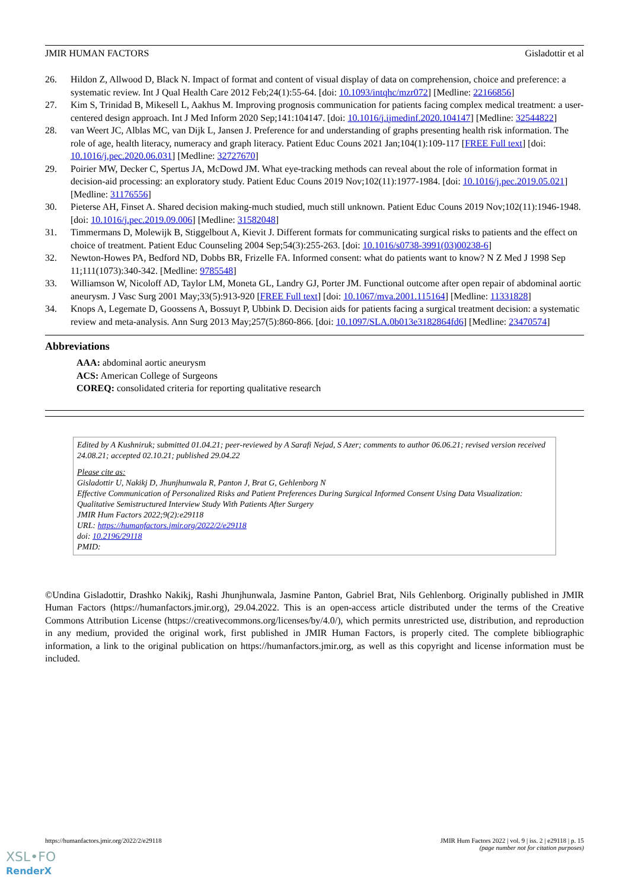JMIR HUMAN FACTORS Gisladottir et al
26. Hildon Z, Allwood D, Black N. Impact of format and content of visual display of data on comprehension, choice and preference: a systematic review. Int J Qual Health Care 2012 Feb;24(1):55-64. [doi: 10.1093/intqhc/mzr072] [Medline: 22166856]
27. Kim S, Trinidad B, Mikesell L, Aakhus M. Improving prognosis communication for patients facing complex medical treatment: a user-centered design approach. Int J Med Inform 2020 Sep;141:104147. [doi: 10.1016/j.ijmedinf.2020.104147] [Medline: 32544822]
28. van Weert JC, Alblas MC, van Dijk L, Jansen J. Preference for and understanding of graphs presenting health risk information. The role of age, health literacy, numeracy and graph literacy. Patient Educ Couns 2021 Jan;104(1):109-117 [FREE Full text] [doi: 10.1016/j.pec.2020.06.031] [Medline: 32727670]
29. Poirier MW, Decker C, Spertus JA, McDowd JM. What eye-tracking methods can reveal about the role of information format in decision-aid processing: an exploratory study. Patient Educ Couns 2019 Nov;102(11):1977-1984. [doi: 10.1016/j.pec.2019.05.021] [Medline: 31176556]
30. Pieterse AH, Finset A. Shared decision making-much studied, much still unknown. Patient Educ Couns 2019 Nov;102(11):1946-1948. [doi: 10.1016/j.pec.2019.09.006] [Medline: 31582048]
31. Timmermans D, Molewijk B, Stiggelbout A, Kievit J. Different formats for communicating surgical risks to patients and the effect on choice of treatment. Patient Educ Counseling 2004 Sep;54(3):255-263. [doi: 10.1016/s0738-3991(03)00238-6]
32. Newton-Howes PA, Bedford ND, Dobbs BR, Frizelle FA. Informed consent: what do patients want to know? N Z Med J 1998 Sep 11;111(1073):340-342. [Medline: 9785548]
33. Williamson W, Nicoloff AD, Taylor LM, Moneta GL, Landry GJ, Porter JM. Functional outcome after open repair of abdominal aortic aneurysm. J Vasc Surg 2001 May;33(5):913-920 [FREE Full text] [doi: 10.1067/mva.2001.115164] [Medline: 11331828]
34. Knops A, Legemate D, Goossens A, Bossuyt P, Ubbink D. Decision aids for patients facing a surgical treatment decision: a systematic review and meta-analysis. Ann Surg 2013 May;257(5):860-866. [doi: 10.1097/SLA.0b013e3182864fd6] [Medline: 23470574]
Abbreviations
AAA: abdominal aortic aneurysm
ACS: American College of Surgeons
COREQ: consolidated criteria for reporting qualitative research
Edited by A Kushniruk; submitted 01.04.21; peer-reviewed by A Sarafi Nejad, S Azer; comments to author 06.06.21; revised version received 24.08.21; accepted 02.10.21; published 29.04.22
Please cite as:
Gisladottir U, Nakikj D, Jhunjhunwala R, Panton J, Brat G, Gehlenborg N
Effective Communication of Personalized Risks and Patient Preferences During Surgical Informed Consent Using Data Visualization: Qualitative Semistructured Interview Study With Patients After Surgery
JMIR Hum Factors 2022;9(2):e29118
URL: https://humanfactors.jmir.org/2022/2/e29118
doi: 10.2196/29118
PMID:
©Undina Gisladottir, Drashko Nakikj, Rashi Jhunjhunwala, Jasmine Panton, Gabriel Brat, Nils Gehlenborg. Originally published in JMIR Human Factors (https://humanfactors.jmir.org), 29.04.2022. This is an open-access article distributed under the terms of the Creative Commons Attribution License (https://creativecommons.org/licenses/by/4.0/), which permits unrestricted use, distribution, and reproduction in any medium, provided the original work, first published in JMIR Human Factors, is properly cited. The complete bibliographic information, a link to the original publication on https://humanfactors.jmir.org, as well as this copyright and license information must be included.
https://humanfactors.jmir.org/2022/2/e29118 JMIR Hum Factors 2022 | vol. 9 | iss. 2 | e29118 | p. 15
(page number not for citation purposes)
XSL•FO
RenderX